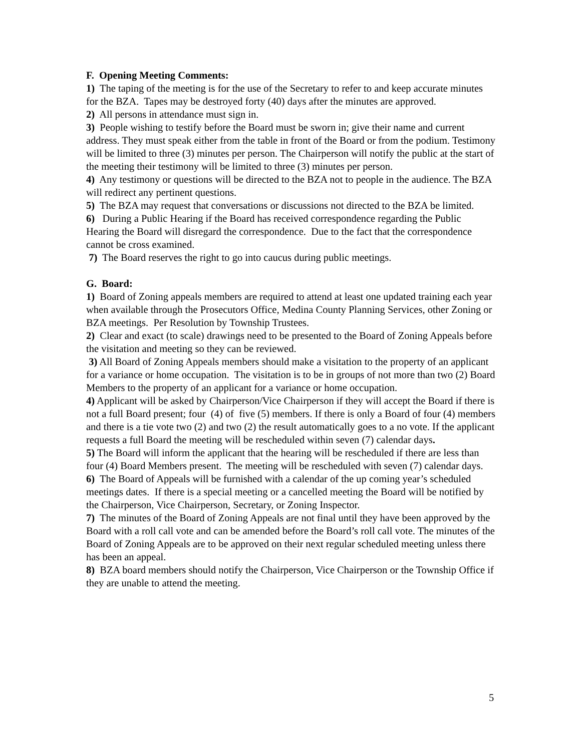F. Opening Meeting Comments:
1) The taping of the meeting is for the use of the Secretary to refer to and keep accurate minutes for the BZA. Tapes may be destroyed forty (40) days after the minutes are approved.
2) All persons in attendance must sign in.
3) People wishing to testify before the Board must be sworn in; give their name and current address. They must speak either from the table in front of the Board or from the podium. Testimony will be limited to three (3) minutes per person. The Chairperson will notify the public at the start of the meeting their testimony will be limited to three (3) minutes per person.
4) Any testimony or questions will be directed to the BZA not to people in the audience. The BZA will redirect any pertinent questions.
5) The BZA may request that conversations or discussions not directed to the BZA be limited.
6) During a Public Hearing if the Board has received correspondence regarding the Public Hearing the Board will disregard the correspondence. Due to the fact that the correspondence cannot be cross examined.
7) The Board reserves the right to go into caucus during public meetings.
G. Board:
1) Board of Zoning appeals members are required to attend at least one updated training each year when available through the Prosecutors Office, Medina County Planning Services, other Zoning or BZA meetings. Per Resolution by Township Trustees.
2) Clear and exact (to scale) drawings need to be presented to the Board of Zoning Appeals before the visitation and meeting so they can be reviewed.
3) All Board of Zoning Appeals members should make a visitation to the property of an applicant for a variance or home occupation. The visitation is to be in groups of not more than two (2) Board Members to the property of an applicant for a variance or home occupation.
4) Applicant will be asked by Chairperson/Vice Chairperson if they will accept the Board if there is not a full Board present; four (4) of five (5) members. If there is only a Board of four (4) members and there is a tie vote two (2) and two (2) the result automatically goes to a no vote. If the applicant requests a full Board the meeting will be rescheduled within seven (7) calendar days.
5) The Board will inform the applicant that the hearing will be rescheduled if there are less than four (4) Board Members present. The meeting will be rescheduled with seven (7) calendar days.
6) The Board of Appeals will be furnished with a calendar of the up coming year’s scheduled meetings dates. If there is a special meeting or a cancelled meeting the Board will be notified by the Chairperson, Vice Chairperson, Secretary, or Zoning Inspector.
7) The minutes of the Board of Zoning Appeals are not final until they have been approved by the Board with a roll call vote and can be amended before the Board’s roll call vote. The minutes of the Board of Zoning Appeals are to be approved on their next regular scheduled meeting unless there has been an appeal.
8) BZA board members should notify the Chairperson, Vice Chairperson or the Township Office if they are unable to attend the meeting.
5